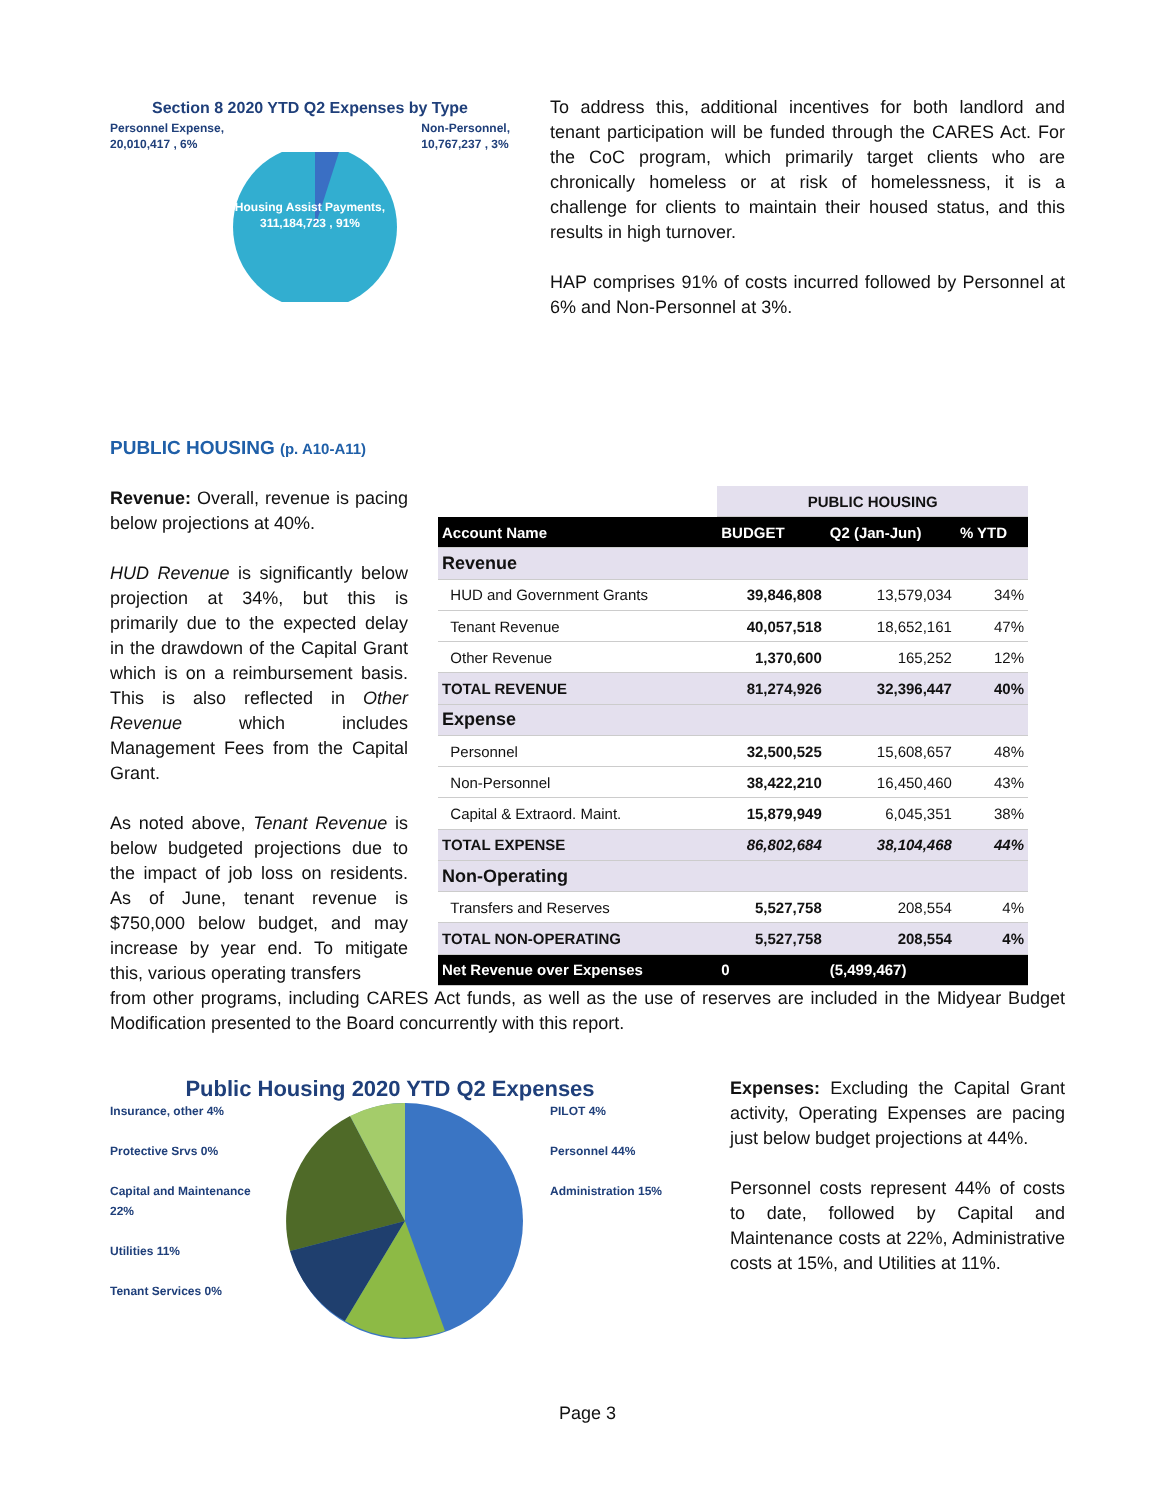Section 8 2020 YTD Q2 Expenses by Type
Personnel Expense,
20,010,417 , 6% Non-Personnel,
10,767,237 , 3%
Housing Assist Payments,
311,184,723 , 91%
To address this, additional incentives for both landlord and tenant participation will be funded through the CARES Act. For the CoC program, which primarily target clients who are chronically homeless or at risk of homelessness, it is a challenge for clients to maintain their housed status, and this results in high turnover.
HAP comprises 91% of costs incurred followed by Personnel at 6% and Non-Personnel at 3%.
PUBLIC HOUSING (p. A10-A11)
Revenue: Overall, revenue is pacing below projections at 40%.
HUD Revenue is significantly below projection at 34%, but this is primarily due to the expected delay in the drawdown of the Capital Grant which is on a reimbursement basis. This is also reflected in Other Revenue which includes Management Fees from the Capital Grant.
As noted above, Tenant Revenue is below budgeted projections due to the impact of job loss on residents. As of June, tenant revenue is $750,000 below budget, and may increase by year end. To mitigate this, various operating transfers
| | PUBLIC HOUSING | | |
| Account Name | BUDGET | Q2 (Jan-Jun) | % YTD |
| Revenue | | | |
| HUD and Government Grants | 39,846,808 | 13,579,034 | 34% |
| Tenant Revenue | 40,057,518 | 18,652,161 | 47% |
| Other Revenue | 1,370,600 | 165,252 | 12% |
| TOTAL REVENUE | 81,274,926 | 32,396,447 | 40% |
| Expense | | | |
| Personnel | 32,500,525 | 15,608,657 | 48% |
| Non-Personnel | 38,422,210 | 16,450,460 | 43% |
| Capital & Extraord. Maint. | 15,879,949 | 6,045,351 | 38% |
| TOTAL EXPENSE | 86,802,684 | 38,104,468 | 44% |
| Non-Operating | | | |
| Transfers and Reserves | 5,527,758 | 208,554 | 4% |
| TOTAL NON-OPERATING | 5,527,758 | 208,554 | 4% |
| Net Revenue over Expenses | 0 | (5,499,467) | |
from other programs, including CARES Act funds, as well as the use of reserves are included in the Midyear Budget Modification presented to the Board concurrently with this report.
Public Housing 2020 YTD Q2 Expenses
Insurance, other 4%
Protective Srvs 0%
Capital and Maintenance 22%
Utilities 11%
Tenant Services 0%
PILOT 4%
Personnel 44%
Administration 15%
Expenses: Excluding the Capital Grant activity, Operating Expenses are pacing just below budget projections at 44%.
Personnel costs represent 44% of costs to date, followed by Capital and Maintenance costs at 22%, Administrative costs at 15%, and Utilities at 11%.
Page 3